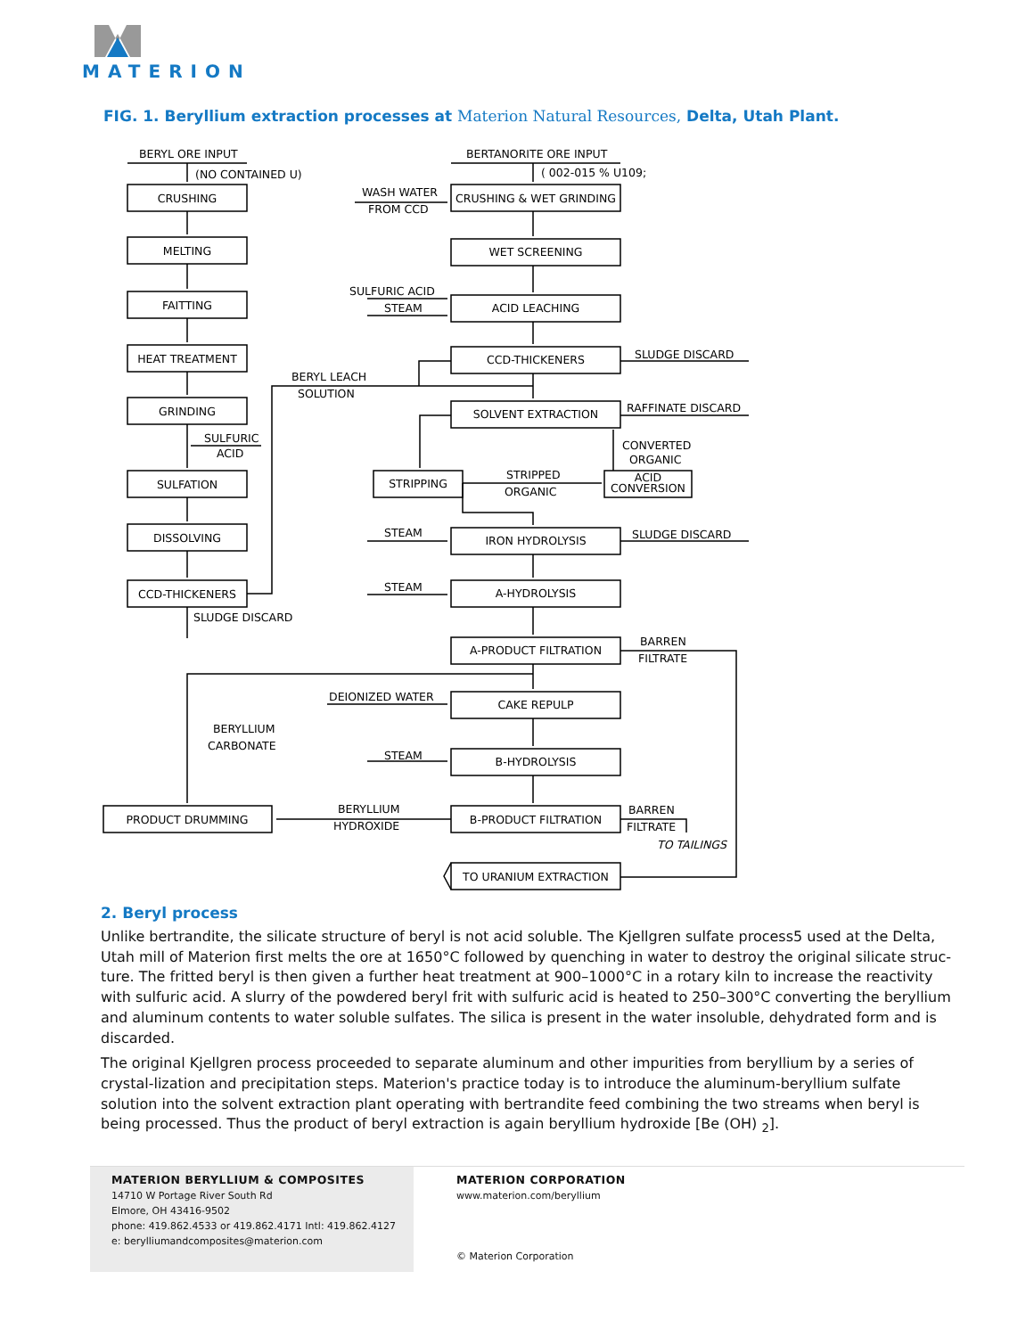MATERION
FIG. 1. Beryllium extraction processes at Materion Natural Resources, Delta, Utah Plant.
BERYL ORE INPUT
(NO CONTAINED U)
CRUSHING
MELTING
FAITTING
HEAT TREATMENT
GRINDING
SULFURIC
ACID
SULFATION
DISSOLVING
CCD-THICKENERS
SLUDGE DISCARD
BERYL LEACH
SOLUTION
BERTANORITE ORE INPUT
( 002-015 % U109;
WASH WATER
FROM CCD
CRUSHING & WET GRINDING
WET SCREENING
SULFURIC ACID
STEAM
ACID LEACHING
CCD-THICKENERS
SLUDGE DISCARD
SOLVENT EXTRACTION
RAFFINATE DISCARD
CONVERTED
ORGANIC
STRIPPING
STRIPPED
ORGANIC
ACID
CONVERSION
STEAM
IRON HYDROLYSIS
SLUDGE DISCARD
STEAM
A-HYDROLYSIS
A-PRODUCT FILTRATION
BARREN
FILTRATE
DEIONIZED WATER
CAKE REPULP
BERYLLIUM
CARBONATE
STEAM
B-HYDROLYSIS
PRODUCT DRUMMING
BERYLLIUM
HYDROXIDE
B-PRODUCT FILTRATION
BARREN
FILTRATE
TO TAILINGS
TO URANIUM EXTRACTION
2. Beryl process
Unlike bertrandite, the silicate structure of beryl is not acid soluble. The Kjellgren sulfate process5 used at the Delta, Utah mill of Materion first melts the ore at 1650°C followed by quenching in water to destroy the original silicate struc-ture. The fritted beryl is then given a further heat treatment at 900–1000°C in a rotary kiln to increase the reactivity with sulfuric acid. A slurry of the powdered beryl frit with sulfuric acid is heated to 250–300°C converting the beryllium and aluminum contents to water soluble sulfates. The silica is present in the water insoluble, dehydrated form and is discarded.
The original Kjellgren process proceeded to separate aluminum and other impurities from beryllium by a series of crystal-lization and precipitation steps. Materion's practice today is to introduce the aluminum-beryllium sulfate solution into the solvent extraction plant operating with bertrandite feed combining the two streams when beryl is being processed. Thus the product of beryl extraction is again beryllium hydroxide [Be (OH) <sub>2</sub>].
MATERION BERYLLIUM & COMPOSITES
14710 W Portage River South Rd
Elmore, OH 43416-9502
phone: 419.862.4533 or 419.862.4171 Intl: 419.862.4127
e: berylliumandcomposites@materion.com
MATERION CORPORATION
www.materion.com/beryllium
© Materion Corporation